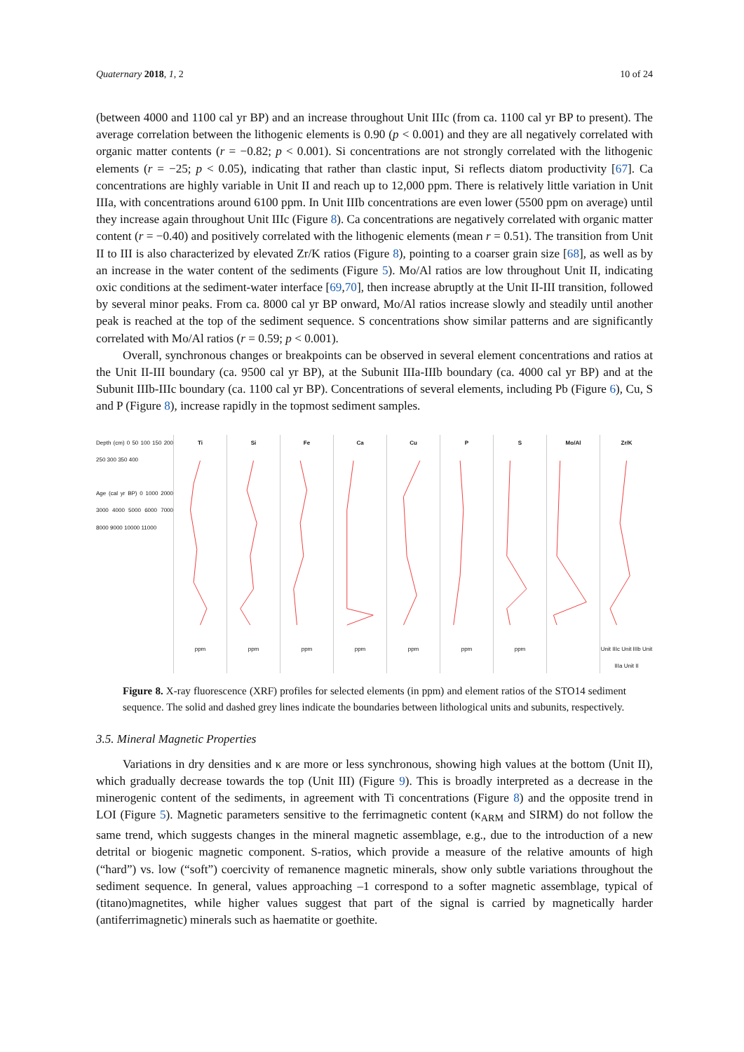Quaternary 2018, 1, 2 10 of 24
(between 4000 and 1100 cal yr BP) and an increase throughout Unit IIIc (from ca. 1100 cal yr BP to present). The average correlation between the lithogenic elements is 0.90 (p < 0.001) and they are all negatively correlated with organic matter contents (r = −0.82; p < 0.001). Si concentrations are not strongly correlated with the lithogenic elements (r = −25; p < 0.05), indicating that rather than clastic input, Si reflects diatom productivity [67]. Ca concentrations are highly variable in Unit II and reach up to 12,000 ppm. There is relatively little variation in Unit IIIa, with concentrations around 6100 ppm. In Unit IIIb concentrations are even lower (5500 ppm on average) until they increase again throughout Unit IIIc (Figure 8). Ca concentrations are negatively correlated with organic matter content (r = −0.40) and positively correlated with the lithogenic elements (mean r = 0.51). The transition from Unit II to III is also characterized by elevated Zr/K ratios (Figure 8), pointing to a coarser grain size [68], as well as by an increase in the water content of the sediments (Figure 5). Mo/Al ratios are low throughout Unit II, indicating oxic conditions at the sediment-water interface [69,70], then increase abruptly at the Unit II-III transition, followed by several minor peaks. From ca. 8000 cal yr BP onward, Mo/Al ratios increase slowly and steadily until another peak is reached at the top of the sediment sequence. S concentrations show similar patterns and are significantly correlated with Mo/Al ratios (r = 0.59; p < 0.001).
Overall, synchronous changes or breakpoints can be observed in several element concentrations and ratios at the Unit II-III boundary (ca. 9500 cal yr BP), at the Subunit IIIa-IIIb boundary (ca. 4000 cal yr BP) and at the Subunit IIIb-IIIc boundary (ca. 1100 cal yr BP). Concentrations of several elements, including Pb (Figure 6), Cu, S and P (Figure 8), increase rapidly in the topmost sediment samples.
Depth (cm) 0 50 100 150 200 250 300 350 400
Age (cal yr BP) 0 1000 2000 3000 4000 5000 6000 7000 8000 9000 10000 11000
Ti
ppm
Si
ppm
Fe
ppm
Ca
ppm
Cu
ppm
Pppm Sppm Mo/Al Zr/K
Unit IIIc Unit IIIb Unit IIIa Unit II
Figure 8. X-ray fluorescence (XRF) profiles for selected elements (in ppm) and element ratios of the STO14 sediment sequence. The solid and dashed grey lines indicate the boundaries between lithological units and subunits, respectively.
3.5. Mineral Magnetic Properties
Variations in dry densities and κ are more or less synchronous, showing high values at the bottom (Unit II), which gradually decrease towards the top (Unit III) (Figure 9). This is broadly interpreted as a decrease in the minerogenic content of the sediments, in agreement with Ti concentrations (Figure 8) and the opposite trend in LOI (Figure 5). Magnetic parameters sensitive to the ferrimagnetic content (κ<sub>ARM</sub> and SIRM) do not follow the same trend, which suggests changes in the mineral magnetic assemblage, e.g., due to the introduction of a new detrital or biogenic magnetic component. S-ratios, which provide a measure of the relative amounts of high (“hard”) vs. low (“soft”) coercivity of remanence magnetic minerals, show only subtle variations throughout the sediment sequence. In general, values approaching –1 correspond to a softer magnetic assemblage, typical of (titano)magnetites, while higher values suggest that part of the signal is carried by magnetically harder (antiferrimagnetic) minerals such as haematite or goethite.